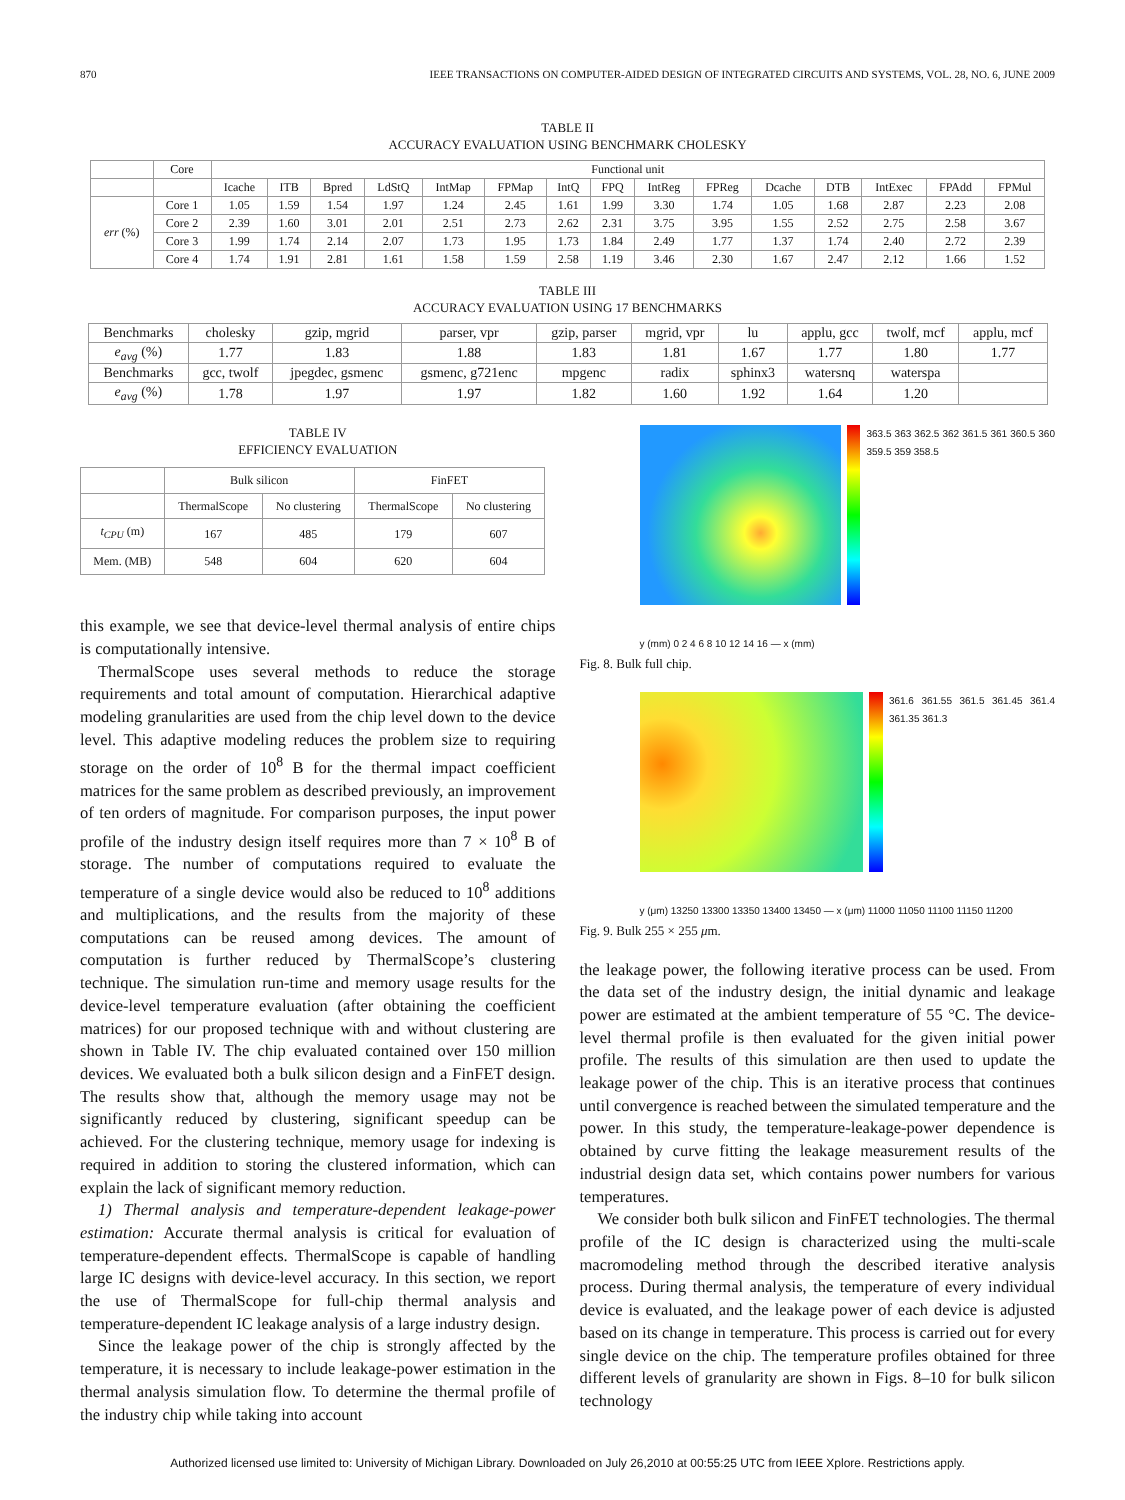870 IEEE TRANSACTIONS ON COMPUTER-AIDED DESIGN OF INTEGRATED CIRCUITS AND SYSTEMS, VOL. 28, NO. 6, JUNE 2009
TABLE II
ACCURACY EVALUATION USING BENCHMARK CHOLESKY
| | Core | Functional unit | | | | | | | | | | | | | | |
| | | Icache | ITB | Bpred | LdStQ | IntMap | FPMap | IntQ | FPQ | IntReg | FPReg | Dcache | DTB | IntExec | FPAdd | FPMul |
| err (%) | Core 1 | 1.05 | 1.59 | 1.54 | 1.97 | 1.24 | 2.45 | 1.61 | 1.99 | 3.30 | 1.74 | 1.05 | 1.68 | 2.87 | 2.23 | 2.08 |
| | Core 2 | 2.39 | 1.60 | 3.01 | 2.01 | 2.51 | 2.73 | 2.62 | 2.31 | 3.75 | 3.95 | 1.55 | 2.52 | 2.75 | 2.58 | 3.67 |
| | Core 3 | 1.99 | 1.74 | 2.14 | 2.07 | 1.73 | 1.95 | 1.73 | 1.84 | 2.49 | 1.77 | 1.37 | 1.74 | 2.40 | 2.72 | 2.39 |
| | Core 4 | 1.74 | 1.91 | 2.81 | 1.61 | 1.58 | 1.59 | 2.58 | 1.19 | 3.46 | 2.30 | 1.67 | 2.47 | 2.12 | 1.66 | 1.52 |
TABLE III
ACCURACY EVALUATION USING 17 BENCHMARKS
| Benchmarks | cholesky | gzip, mgrid | parser, vpr | gzip, parser | mgrid, vpr | lu | applu, gcc | twolf, mcf | applu, mcf |
| e<sub>avg</sub> (%) | 1.77 | 1.83 | 1.88 | 1.83 | 1.81 | 1.67 | 1.77 | 1.80 | 1.77 |
| Benchmarks | gcc, twolf | jpegdec, gsmenc | gsmenc, g721enc | mpgenc | radix | sphinx3 | watersnq | waterspa | |
| e<sub>avg</sub> (%) | 1.78 | 1.97 | 1.97 | 1.82 | 1.60 | 1.92 | 1.64 | 1.20 | |
TABLE IV
EFFICIENCY EVALUATION
| | Bulk silicon | | FinFET | |
| | ThermalScope | No clustering | ThermalScope | No clustering |
| t<sub>CPU</sub> (m) | 167 | 485 | 179 | 607 |
| Mem. (MB) | 548 | 604 | 620 | 604 |
this example, we see that device-level thermal analysis of entire chips is computationally intensive.
ThermalScope uses several methods to reduce the storage requirements and total amount of computation. Hierarchical adaptive modeling granularities are used from the chip level down to the device level. This adaptive modeling reduces the problem size to requiring storage on the order of 10<sup>8</sup> B for the thermal impact coefficient matrices for the same problem as described previously, an improvement of ten orders of magnitude. For comparison purposes, the input power profile of the industry design itself requires more than 7 × 10<sup>8</sup> B of storage. The number of computations required to evaluate the temperature of a single device would also be reduced to 10<sup>8</sup> additions and multiplications, and the results from the majority of these computations can be reused among devices. The amount of computation is further reduced by ThermalScope’s clustering technique. The simulation run-time and memory usage results for the device-level temperature evaluation (after obtaining the coefficient matrices) for our proposed technique with and without clustering are shown in Table IV. The chip evaluated contained over 150 million devices. We evaluated both a bulk silicon design and a FinFET design. The results show that, although the memory usage may not be significantly reduced by clustering, significant speedup can be achieved. For the clustering technique, memory usage for indexing is required in addition to storing the clustered information, which can explain the lack of significant memory reduction.
1) Thermal analysis and temperature-dependent leakage-power estimation: Accurate thermal analysis is critical for evaluation of temperature-dependent effects. ThermalScope is capable of handling large IC designs with device-level accuracy. In this section, we report the use of ThermalScope for full-chip thermal analysis and temperature-dependent IC leakage analysis of a large industry design.
Since the leakage power of the chip is strongly affected by the temperature, it is necessary to include leakage-power estimation in the thermal analysis simulation flow. To determine the thermal profile of the industry chip while taking into account
363.5 363 362.5 362 361.5 361 360.5 360 359.5 359 358.5
y (mm) 0 2 4 6 8 10 12 14 16 — x (mm)
Fig. 8. Bulk full chip.
361.6 361.55 361.5 361.45 361.4 361.35 361.3
y (μm) 13250 13300 13350 13400 13450 — x (μm) 11000 11050 11100 11150 11200
Fig. 9. Bulk 255 × 255 μm.
the leakage power, the following iterative process can be used. From the data set of the industry design, the initial dynamic and leakage power are estimated at the ambient temperature of 55 °C. The device-level thermal profile is then evaluated for the given initial power profile. The results of this simulation are then used to update the leakage power of the chip. This is an iterative process that continues until convergence is reached between the simulated temperature and the power. In this study, the temperature-leakage-power dependence is obtained by curve fitting the leakage measurement results of the industrial design data set, which contains power numbers for various temperatures.
We consider both bulk silicon and FinFET technologies. The thermal profile of the IC design is characterized using the multi-scale macromodeling method through the described iterative analysis process. During thermal analysis, the temperature of every individual device is evaluated, and the leakage power of each device is adjusted based on its change in temperature. This process is carried out for every single device on the chip. The temperature profiles obtained for three different levels of granularity are shown in Figs. 8–10 for bulk silicon technology
Authorized licensed use limited to: University of Michigan Library. Downloaded on July 26,2010 at 00:55:25 UTC from IEEE Xplore. Restrictions apply.